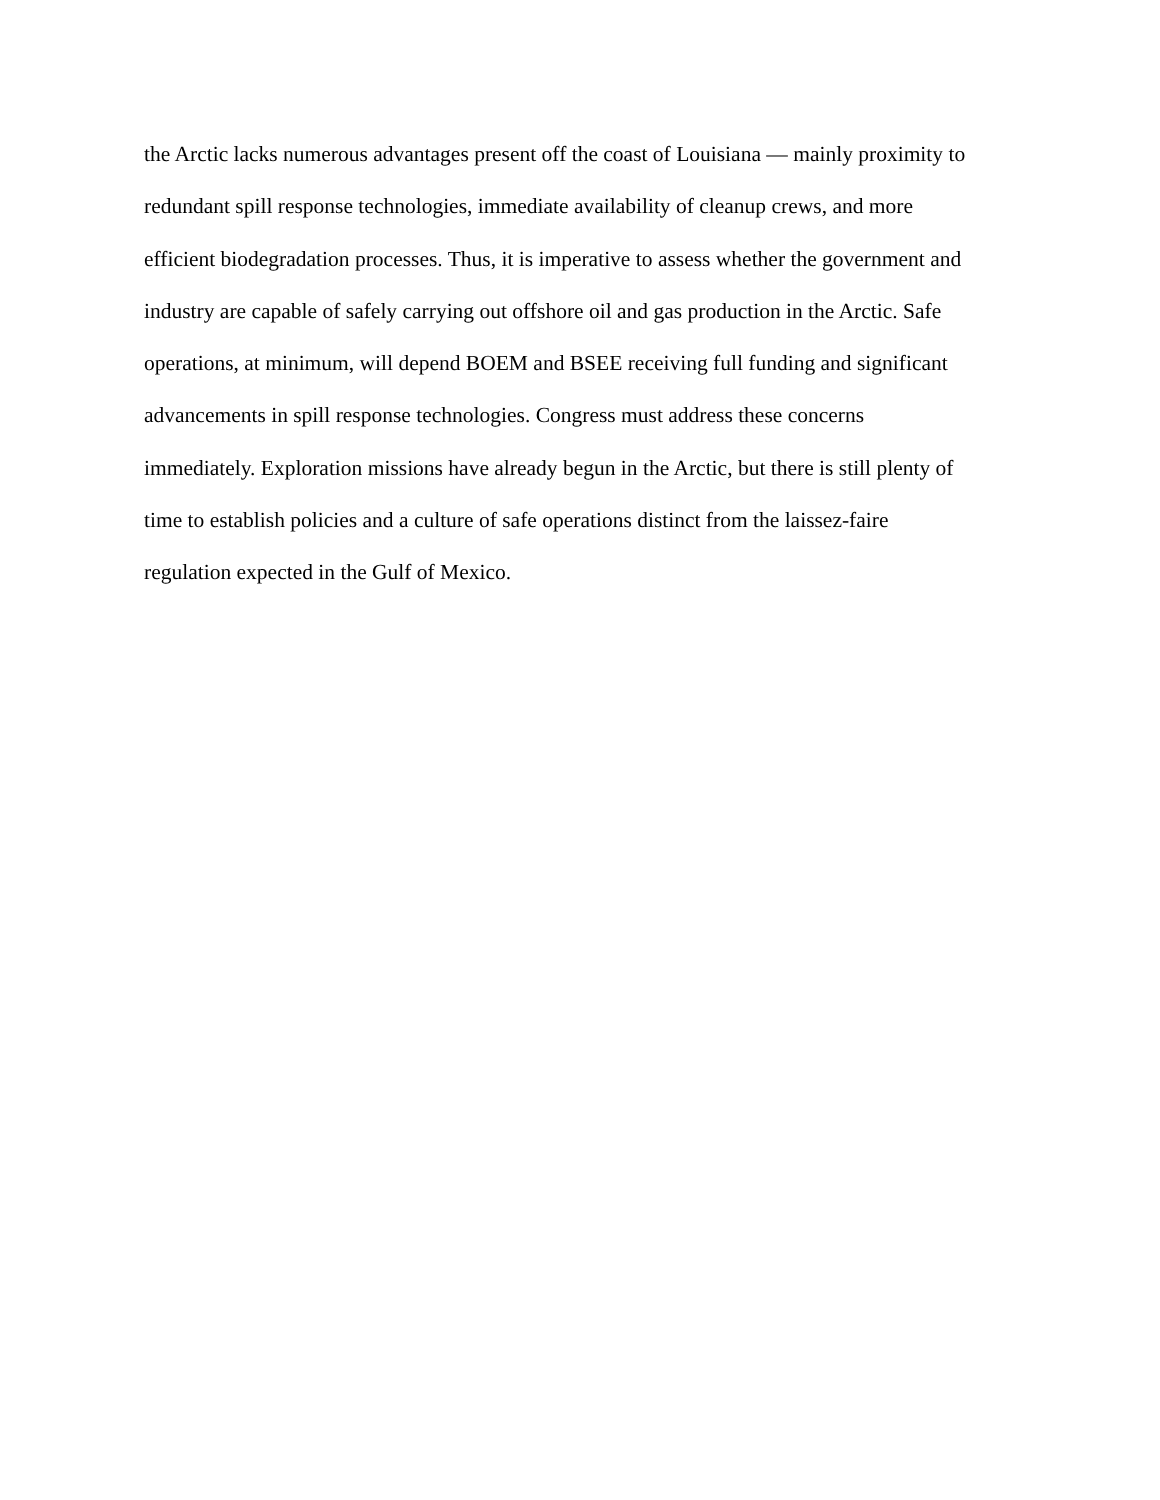the Arctic lacks numerous advantages present off the coast of Louisiana — mainly proximity to
redundant spill response technologies, immediate availability of cleanup crews, and more
efficient biodegradation processes. Thus, it is imperative to assess whether the government and
industry are capable of safely carrying out offshore oil and gas production in the Arctic. Safe
operations, at minimum, will depend BOEM and BSEE receiving full funding and significant
advancements in spill response technologies. Congress must address these concerns
immediately. Exploration missions have already begun in the Arctic, but there is still plenty of
time to establish policies and a culture of safe operations distinct from the laissez-faire
regulation expected in the Gulf of Mexico.